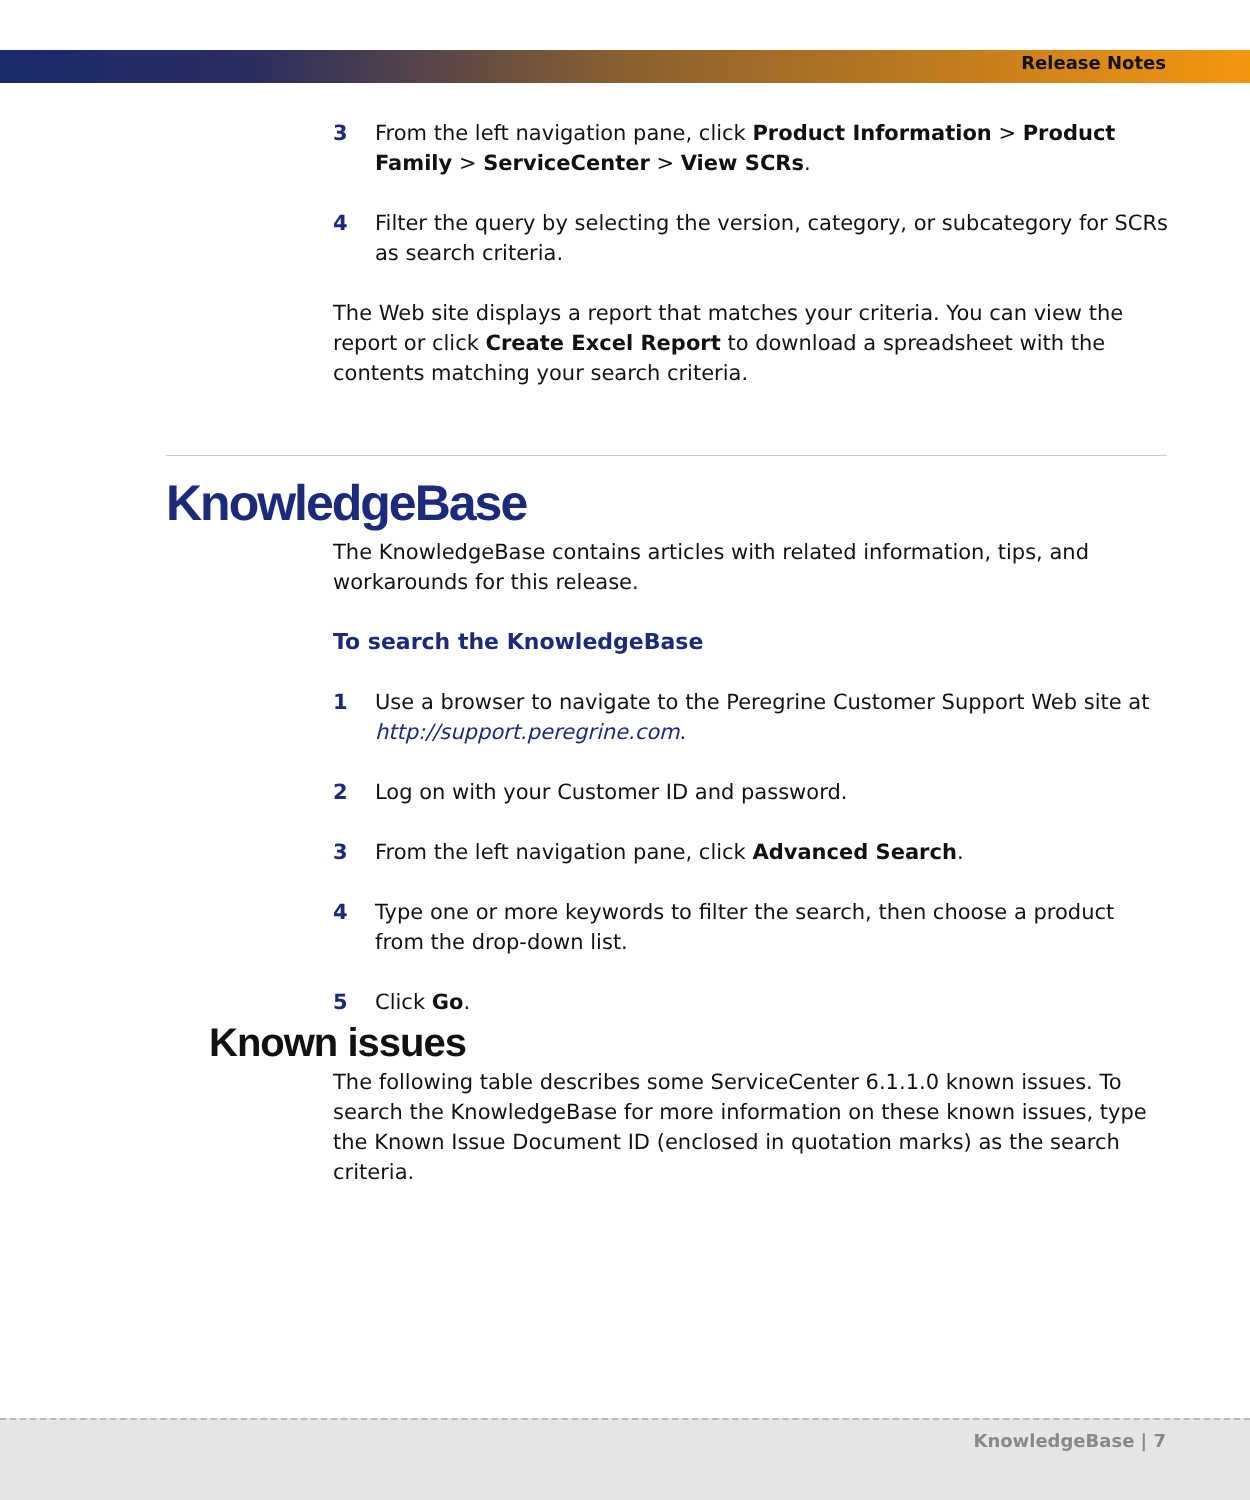Release Notes
3 From the left navigation pane, click Product Information > Product Family > ServiceCenter > View SCRs.
4 Filter the query by selecting the version, category, or subcategory for SCRs as search criteria.
The Web site displays a report that matches your criteria. You can view the report or click Create Excel Report to download a spreadsheet with the contents matching your search criteria.
KnowledgeBase
The KnowledgeBase contains articles with related information, tips, and workarounds for this release.
To search the KnowledgeBase
1 Use a browser to navigate to the Peregrine Customer Support Web site at http://support.peregrine.com.
2 Log on with your Customer ID and password.
3 From the left navigation pane, click Advanced Search.
4 Type one or more keywords to filter the search, then choose a product from the drop-down list.
5 Click Go.
Known issues
The following table describes some ServiceCenter 6.1.1.0 known issues. To search the KnowledgeBase for more information on these known issues, type the Known Issue Document ID (enclosed in quotation marks) as the search criteria.
KnowledgeBase | 7